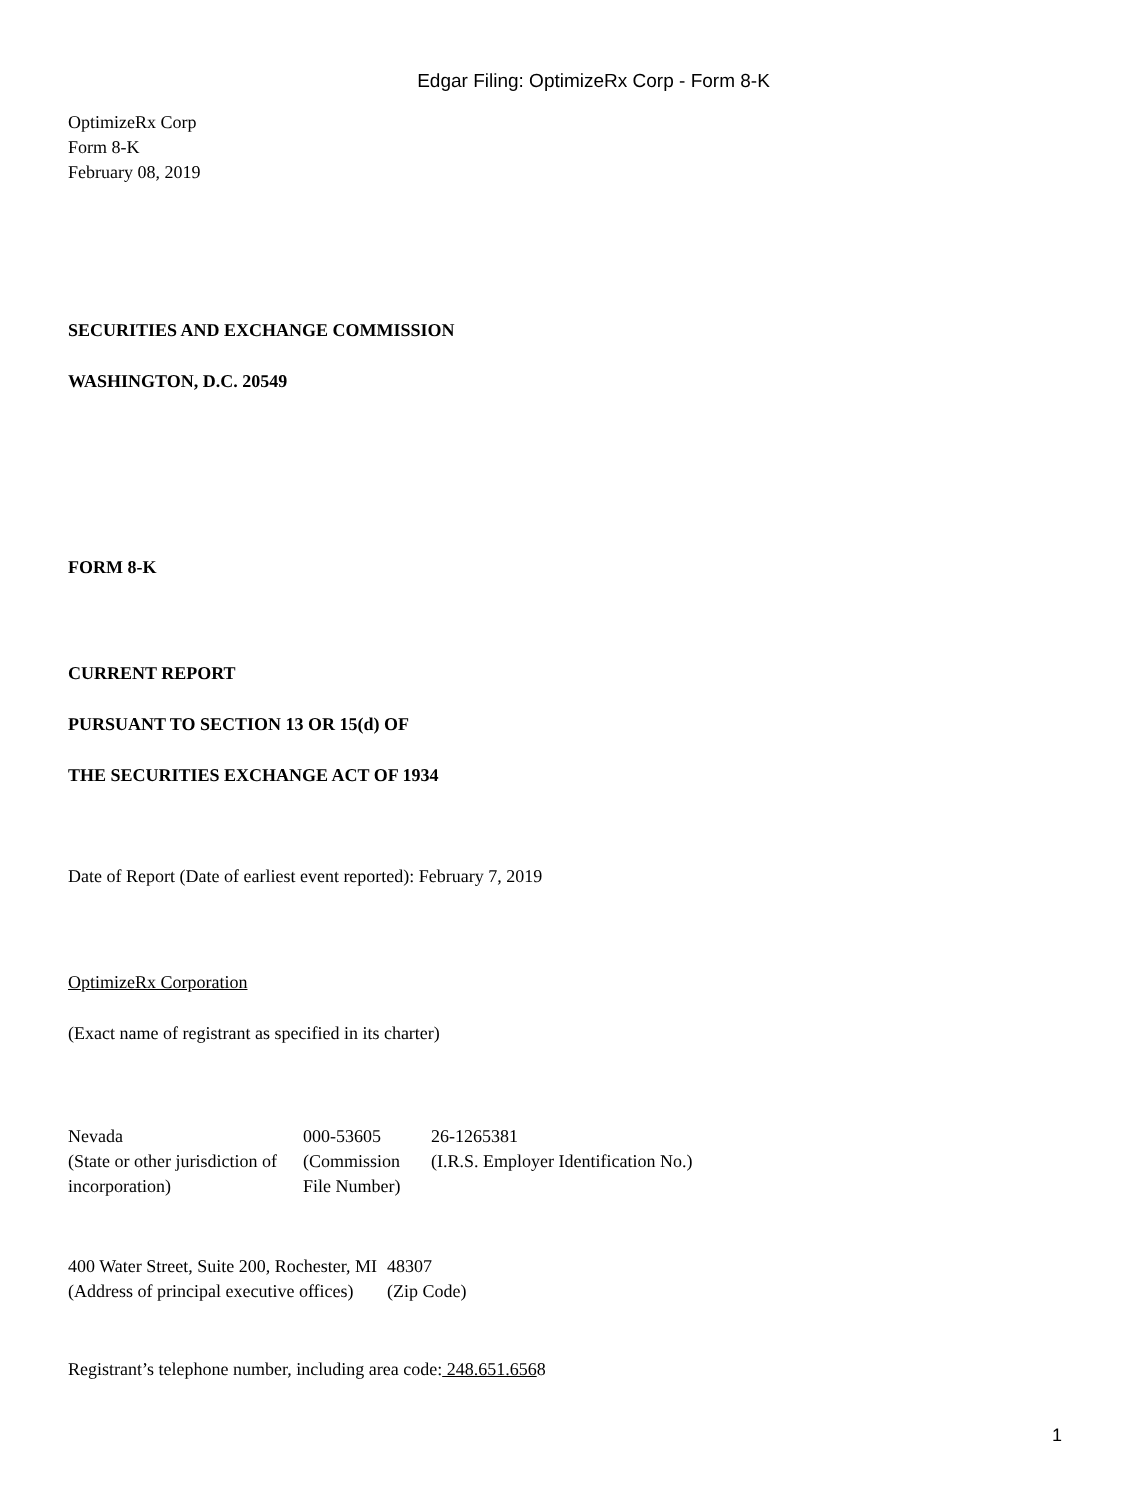Edgar Filing: OptimizeRx Corp - Form 8-K
OptimizeRx Corp
Form 8-K
February 08, 2019
SECURITIES AND EXCHANGE COMMISSION
WASHINGTON, D.C. 20549
FORM 8-K
CURRENT REPORT
PURSUANT TO SECTION 13 OR 15(d) OF
THE SECURITIES EXCHANGE ACT OF 1934
Date of Report (Date of earliest event reported): February 7, 2019
OptimizeRx Corporation
(Exact name of registrant as specified in its charter)
| Nevada | 000-53605 | 26-1265381 |
| (State or other jurisdiction of incorporation) | (Commission File Number) | (I.R.S. Employer Identification No.) |
| 400 Water Street, Suite 200, Rochester, MI | 48307 |
| (Address of principal executive offices) | (Zip Code) |
Registrant’s telephone number, including area code: 248.651.6568
1